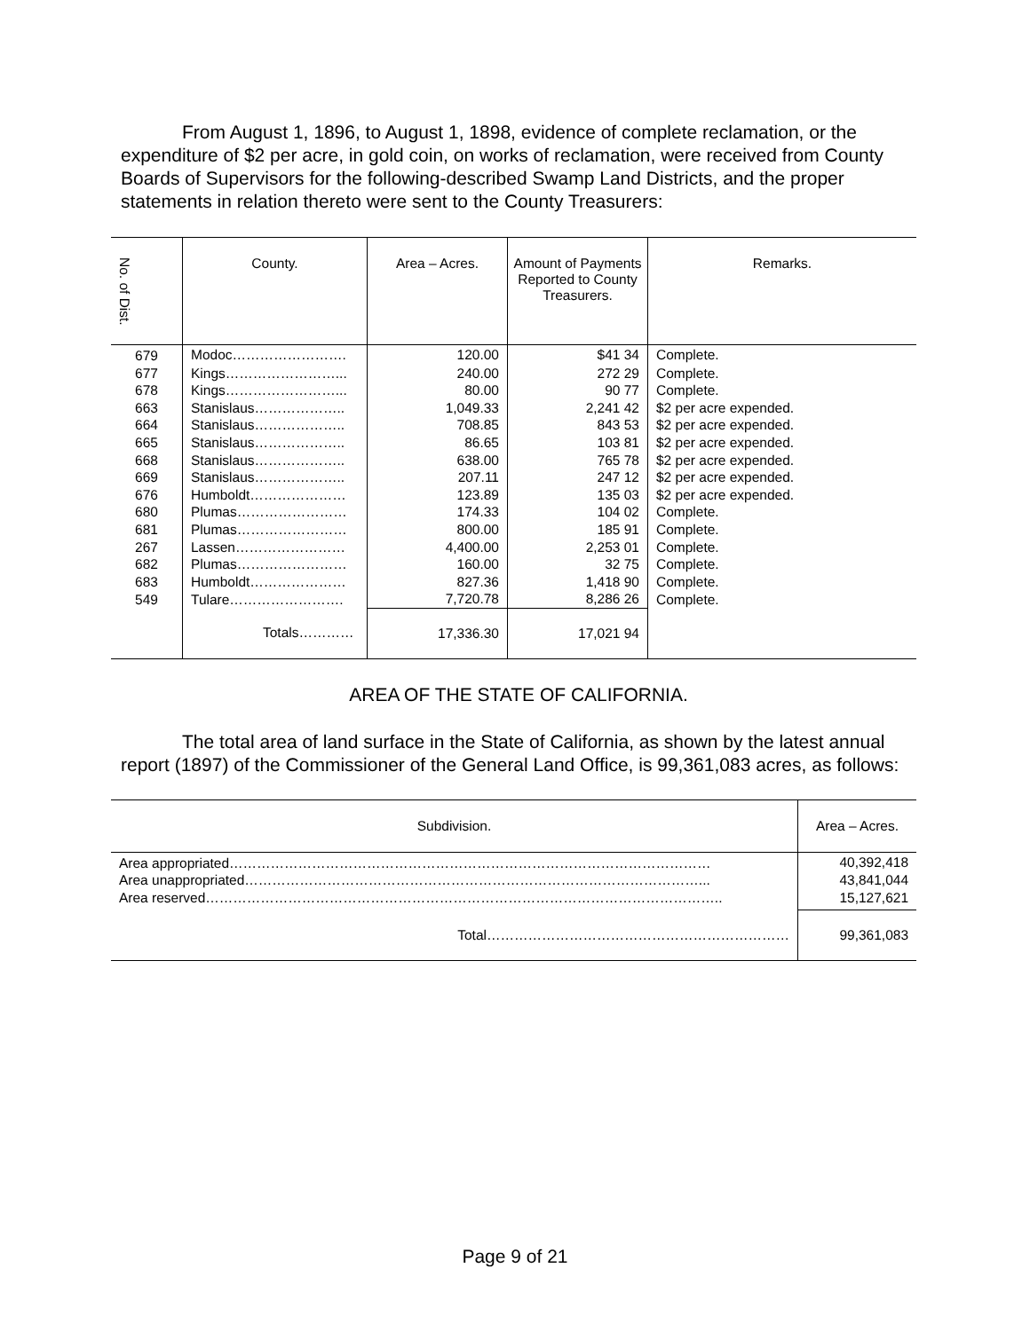From August 1, 1896, to August 1, 1898, evidence of complete reclamation, or the expenditure of $2 per acre, in gold coin, on works of reclamation, were received from County Boards of Supervisors for the following-described Swamp Land Districts, and the proper statements in relation thereto were sent to the County Treasurers:
| No. of Dist. | County. | Area – Acres. | Amount of Payments Reported to County Treasurers. | Remarks. |
| --- | --- | --- | --- | --- |
| 679 | Modoc……………………. | 120.00 | $41 34 | Complete. |
| 677 | Kings……………………... | 240.00 | 272 29 | Complete. |
| 678 | Kings……………………... | 80.00 | 90 77 | Complete. |
| 663 | Stanislaus……………….. | 1,049.33 | 2,241 42 | $2 per acre expended. |
| 664 | Stanislaus……………….. | 708.85 | 843 53 | $2 per acre expended. |
| 665 | Stanislaus……………….. | 86.65 | 103 81 | $2 per acre expended. |
| 668 | Stanislaus……………….. | 638.00 | 765 78 | $2 per acre expended. |
| 669 | Stanislaus……………….. | 207.11 | 247 12 | $2 per acre expended. |
| 676 | Humboldt………………… | 123.89 | 135 03 | $2 per acre expended. |
| 680 | Plumas…………………… | 174.33 | 104 02 | Complete. |
| 681 | Plumas…………………… | 800.00 | 185 91 | Complete. |
| 267 | Lassen…………………… | 4,400.00 | 2,253 01 | Complete. |
| 682 | Plumas…………………… | 160.00 | 32 75 | Complete. |
| 683 | Humboldt………………… | 827.36 | 1,418 90 | Complete. |
| 549 | Tulare……………………. | 7,720.78 | 8,286 26 | Complete. |
| | Totals………… | 17,336.30 | 17,021 94 | |
AREA OF THE STATE OF CALIFORNIA.
The total area of land surface in the State of California, as shown by the latest annual report (1897) of the Commissioner of the General Land Office, is 99,361,083 acres, as follows:
| Subdivision. | Area – Acres. |
| --- | --- |
| Area appropriated…………………………………………………………………………………………… | 40,392,418 |
| Area unappropriated………………………………………………………………………………………... | 43,841,044 |
| Area reserved………………………………………………………………………………………………….. | 15,127,621 |
| Total………………………………………………………… | 99,361,083 |
Page 9 of 21